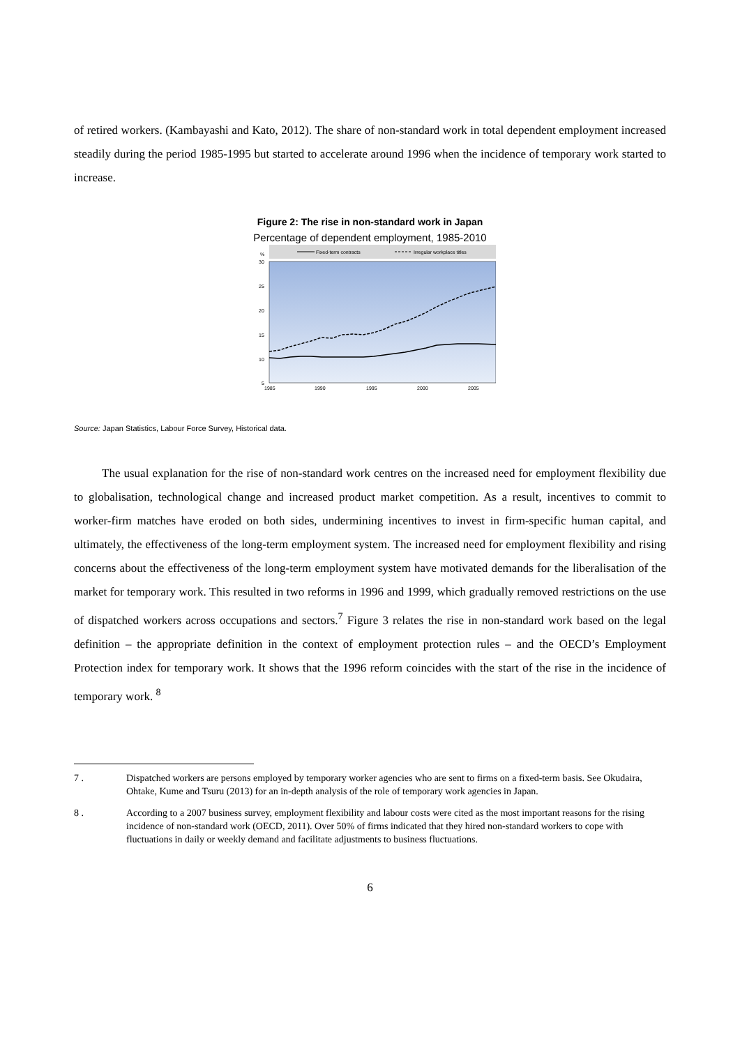of retired workers. (Kambayashi and Kato, 2012). The share of non-standard work in total dependent employment increased steadily during the period 1985-1995 but started to accelerate around 1996 when the incidence of temporary work started to increase.
Figure 2: The rise in non-standard work in Japan
Percentage of dependent employment, 1985-2010
Fixed-term contracts
Irregular workplace titles
%
30
25
20
15
10
5
1985
1990
1995
2000
2005
Source: Japan Statistics, Labour Force Survey, Historical data.
The usual explanation for the rise of non-standard work centres on the increased need for employment flexibility due to globalisation, technological change and increased product market competition. As a result, incentives to commit to worker-firm matches have eroded on both sides, undermining incentives to invest in firm-specific human capital, and ultimately, the effectiveness of the long-term employment system. The increased need for employment flexibility and rising concerns about the effectiveness of the long-term employment system have motivated demands for the liberalisation of the market for temporary work. This resulted in two reforms in 1996 and 1999, which gradually removed restrictions on the use of dispatched workers across occupations and sectors.<sup>7</sup> Figure 3 relates the rise in non-standard work based on the legal definition – the appropriate definition in the context of employment protection rules – and the OECD’s Employment Protection index for temporary work. It shows that the 1996 reform coincides with the start of the rise in the incidence of temporary work. <sup>8</sup>
7 . Dispatched workers are persons employed by temporary worker agencies who are sent to firms on a fixed-term basis. See Okudaira, Ohtake, Kume and Tsuru (2013) for an in-depth analysis of the role of temporary work agencies in Japan.
8 . According to a 2007 business survey, employment flexibility and labour costs were cited as the most important reasons for the rising incidence of non-standard work (OECD, 2011). Over 50% of firms indicated that they hired non-standard workers to cope with fluctuations in daily or weekly demand and facilitate adjustments to business fluctuations.
6